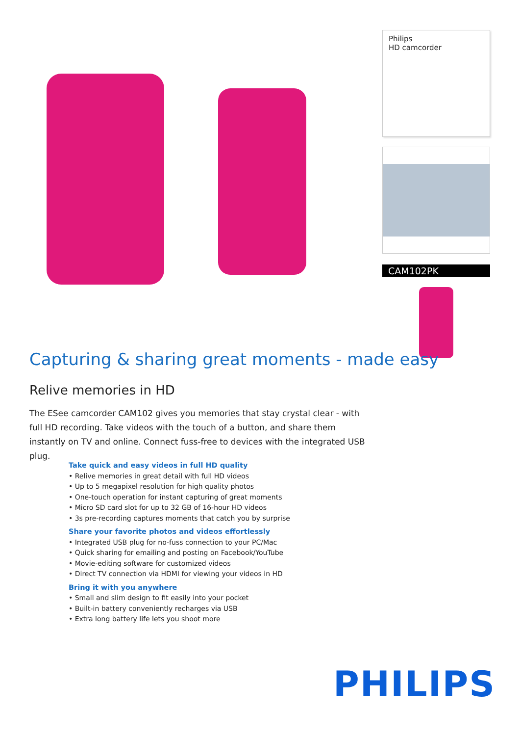Philips
HD camcorder
CAM102PK
Capturing & sharing great moments - made easy
Relive memories in HD
The ESee camcorder CAM102 gives you memories that stay crystal clear - with full HD recording. Take videos with the touch of a button, and share them instantly on TV and online. Connect fuss-free to devices with the integrated USB plug.
Take quick and easy videos in full HD quality
• Relive memories in great detail with full HD videos
• Up to 5 megapixel resolution for high quality photos
• One-touch operation for instant capturing of great moments
• Micro SD card slot for up to 32 GB of 16-hour HD videos
• 3s pre-recording captures moments that catch you by surprise
Share your favorite photos and videos effortlessly
• Integrated USB plug for no-fuss connection to your PC/Mac
• Quick sharing for emailing and posting on Facebook/YouTube
• Movie-editing software for customized videos
• Direct TV connection via HDMI for viewing your videos in HD
Bring it with you anywhere
• Small and slim design to fit easily into your pocket
• Built-in battery conveniently recharges via USB
• Extra long battery life lets you shoot more
PHILIPS